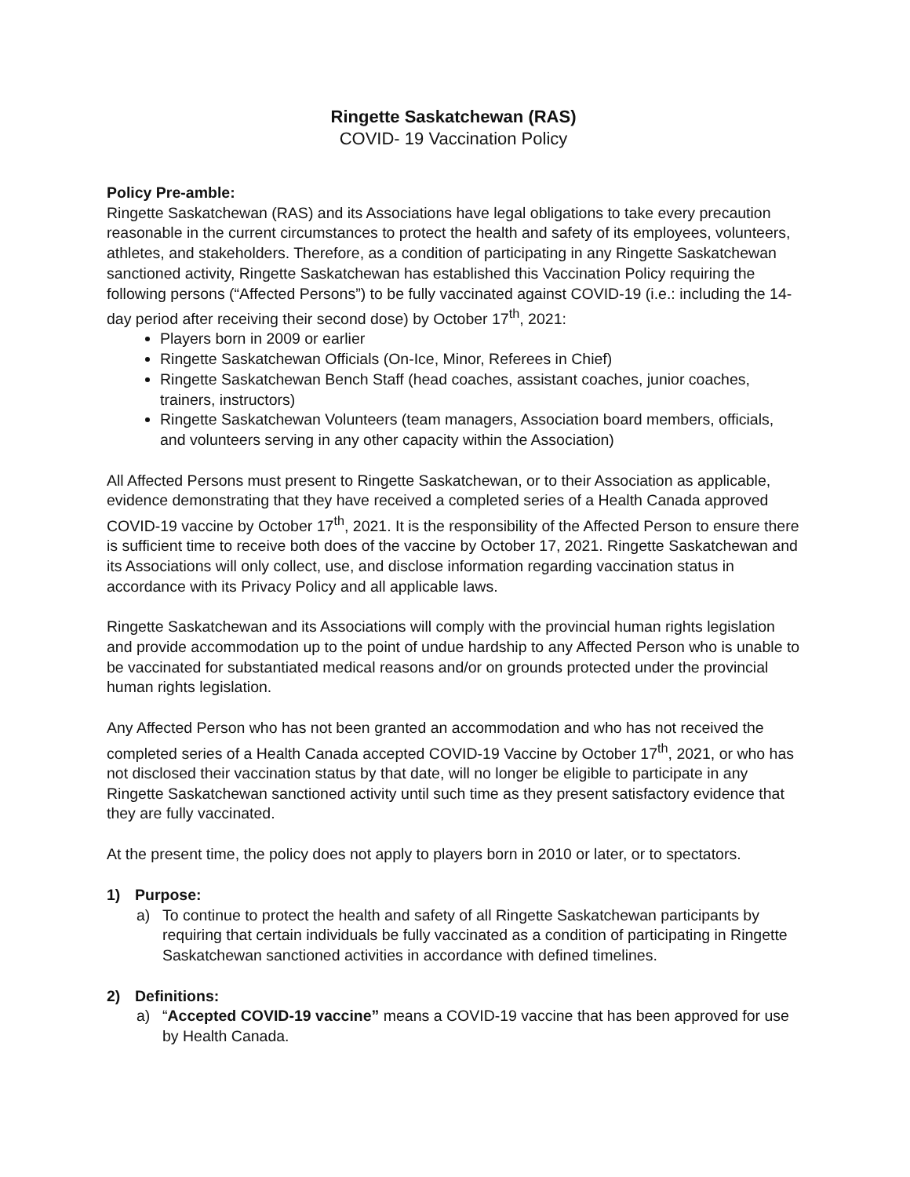Ringette Saskatchewan (RAS)
COVID- 19 Vaccination Policy
Policy Pre-amble:
Ringette Saskatchewan (RAS) and its Associations have legal obligations to take every precaution reasonable in the current circumstances to protect the health and safety of its employees, volunteers, athletes, and stakeholders. Therefore, as a condition of participating in any Ringette Saskatchewan sanctioned activity, Ringette Saskatchewan has established this Vaccination Policy requiring the following persons (“Affected Persons”) to be fully vaccinated against COVID-19 (i.e.: including the 14-day period after receiving their second dose) by October 17<sup>th</sup>, 2021:
Players born in 2009 or earlier
Ringette Saskatchewan Officials (On-Ice, Minor, Referees in Chief)
Ringette Saskatchewan Bench Staff (head coaches, assistant coaches, junior coaches, trainers, instructors)
Ringette Saskatchewan Volunteers (team managers, Association board members, officials, and volunteers serving in any other capacity within the Association)
All Affected Persons must present to Ringette Saskatchewan, or to their Association as applicable, evidence demonstrating that they have received a completed series of a Health Canada approved COVID-19 vaccine by October 17<sup>th</sup>, 2021. It is the responsibility of the Affected Person to ensure there is sufficient time to receive both does of the vaccine by October 17, 2021. Ringette Saskatchewan and its Associations will only collect, use, and disclose information regarding vaccination status in accordance with its Privacy Policy and all applicable laws.
Ringette Saskatchewan and its Associations will comply with the provincial human rights legislation and provide accommodation up to the point of undue hardship to any Affected Person who is unable to be vaccinated for substantiated medical reasons and/or on grounds protected under the provincial human rights legislation.
Any Affected Person who has not been granted an accommodation and who has not received the completed series of a Health Canada accepted COVID-19 Vaccine by October 17<sup>th</sup>, 2021, or who has not disclosed their vaccination status by that date, will no longer be eligible to participate in any Ringette Saskatchewan sanctioned activity until such time as they present satisfactory evidence that they are fully vaccinated.
At the present time, the policy does not apply to players born in 2010 or later, or to spectators.
1) Purpose:
a) To continue to protect the health and safety of all Ringette Saskatchewan participants by requiring that certain individuals be fully vaccinated as a condition of participating in Ringette Saskatchewan sanctioned activities in accordance with defined timelines.
2) Definitions:
a) “Accepted COVID-19 vaccine” means a COVID-19 vaccine that has been approved for use by Health Canada.